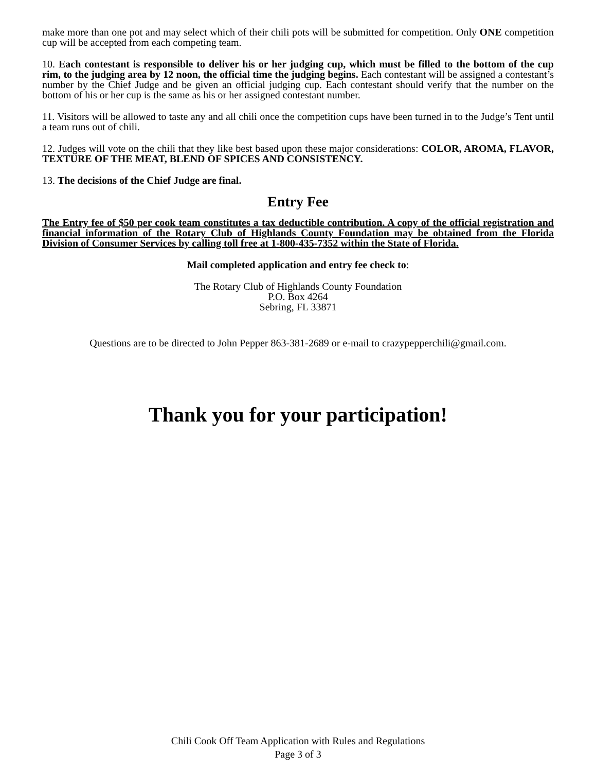make more than one pot and may select which of their chili pots will be submitted for competition. Only ONE competition cup will be accepted from each competing team.
10. Each contestant is responsible to deliver his or her judging cup, which must be filled to the bottom of the cup rim, to the judging area by 12 noon, the official time the judging begins. Each contestant will be assigned a contestant’s number by the Chief Judge and be given an official judging cup. Each contestant should verify that the number on the bottom of his or her cup is the same as his or her assigned contestant number.
11. Visitors will be allowed to taste any and all chili once the competition cups have been turned in to the Judge’s Tent until a team runs out of chili.
12. Judges will vote on the chili that they like best based upon these major considerations: COLOR, AROMA, FLAVOR, TEXTURE OF THE MEAT, BLEND OF SPICES AND CONSISTENCY.
13. The decisions of the Chief Judge are final.
Entry Fee
The Entry fee of $50 per cook team constitutes a tax deductible contribution. A copy of the official registration and financial information of the Rotary Club of Highlands County Foundation may be obtained from the Florida Division of Consumer Services by calling toll free at 1-800-435-7352 within the State of Florida.
Mail completed application and entry fee check to:
The Rotary Club of Highlands County Foundation
P.O. Box 4264
Sebring, FL 33871
Questions are to be directed to John Pepper 863-381-2689 or e-mail to crazypepperchili@gmail.com.
Thank you for your participation!
Chili Cook Off Team Application with Rules and Regulations
Page 3 of 3